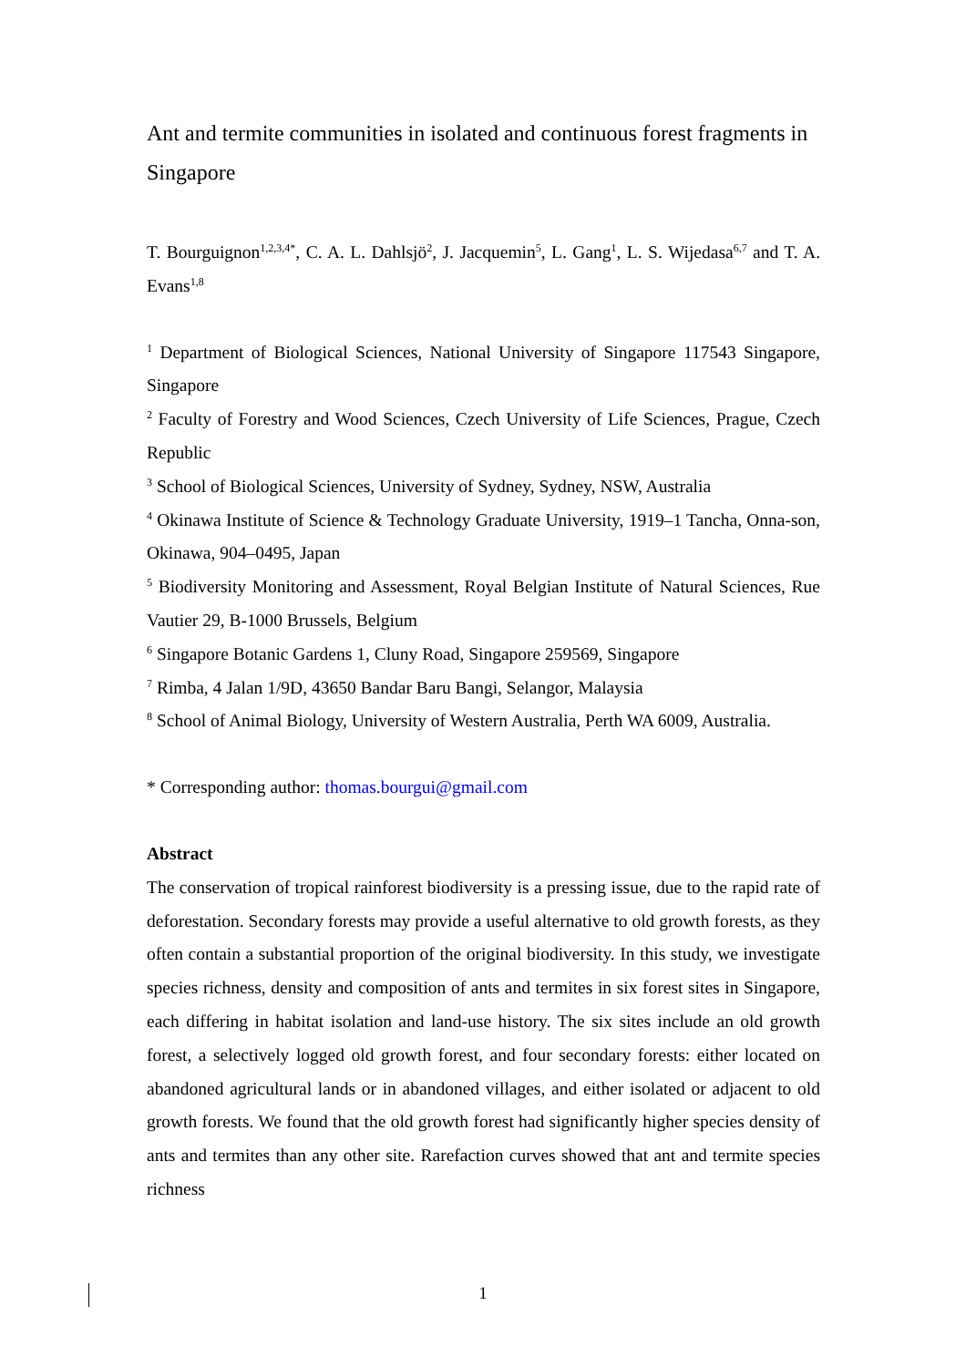Ant and termite communities in isolated and continuous forest fragments in Singapore
T. Bourguignon<sup>1,2,3,4*</sup>, C. A. L. Dahlsjö<sup>2</sup>, J. Jacquemin<sup>5</sup>, L. Gang<sup>1</sup>, L. S. Wijedasa<sup>6,7</sup> and T. A. Evans<sup>1,8</sup>
<sup>1</sup> Department of Biological Sciences, National University of Singapore 117543 Singapore, Singapore
<sup>2</sup> Faculty of Forestry and Wood Sciences, Czech University of Life Sciences, Prague, Czech Republic
<sup>3</sup> School of Biological Sciences, University of Sydney, Sydney, NSW, Australia
<sup>4</sup> Okinawa Institute of Science & Technology Graduate University, 1919–1 Tancha, Onna-son, Okinawa, 904–0495, Japan
<sup>5</sup> Biodiversity Monitoring and Assessment, Royal Belgian Institute of Natural Sciences, Rue Vautier 29, B-1000 Brussels, Belgium
<sup>6</sup> Singapore Botanic Gardens 1, Cluny Road, Singapore 259569, Singapore
<sup>7</sup> Rimba, 4 Jalan 1/9D, 43650 Bandar Baru Bangi, Selangor, Malaysia
<sup>8</sup> School of Animal Biology, University of Western Australia, Perth WA 6009, Australia.
* Corresponding author: thomas.bourgui@gmail.com
Abstract
The conservation of tropical rainforest biodiversity is a pressing issue, due to the rapid rate of deforestation. Secondary forests may provide a useful alternative to old growth forests, as they often contain a substantial proportion of the original biodiversity. In this study, we investigate species richness, density and composition of ants and termites in six forest sites in Singapore, each differing in habitat isolation and land-use history. The six sites include an old growth forest, a selectively logged old growth forest, and four secondary forests: either located on abandoned agricultural lands or in abandoned villages, and either isolated or adjacent to old growth forests. We found that the old growth forest had significantly higher species density of ants and termites than any other site. Rarefaction curves showed that ant and termite species richness
1